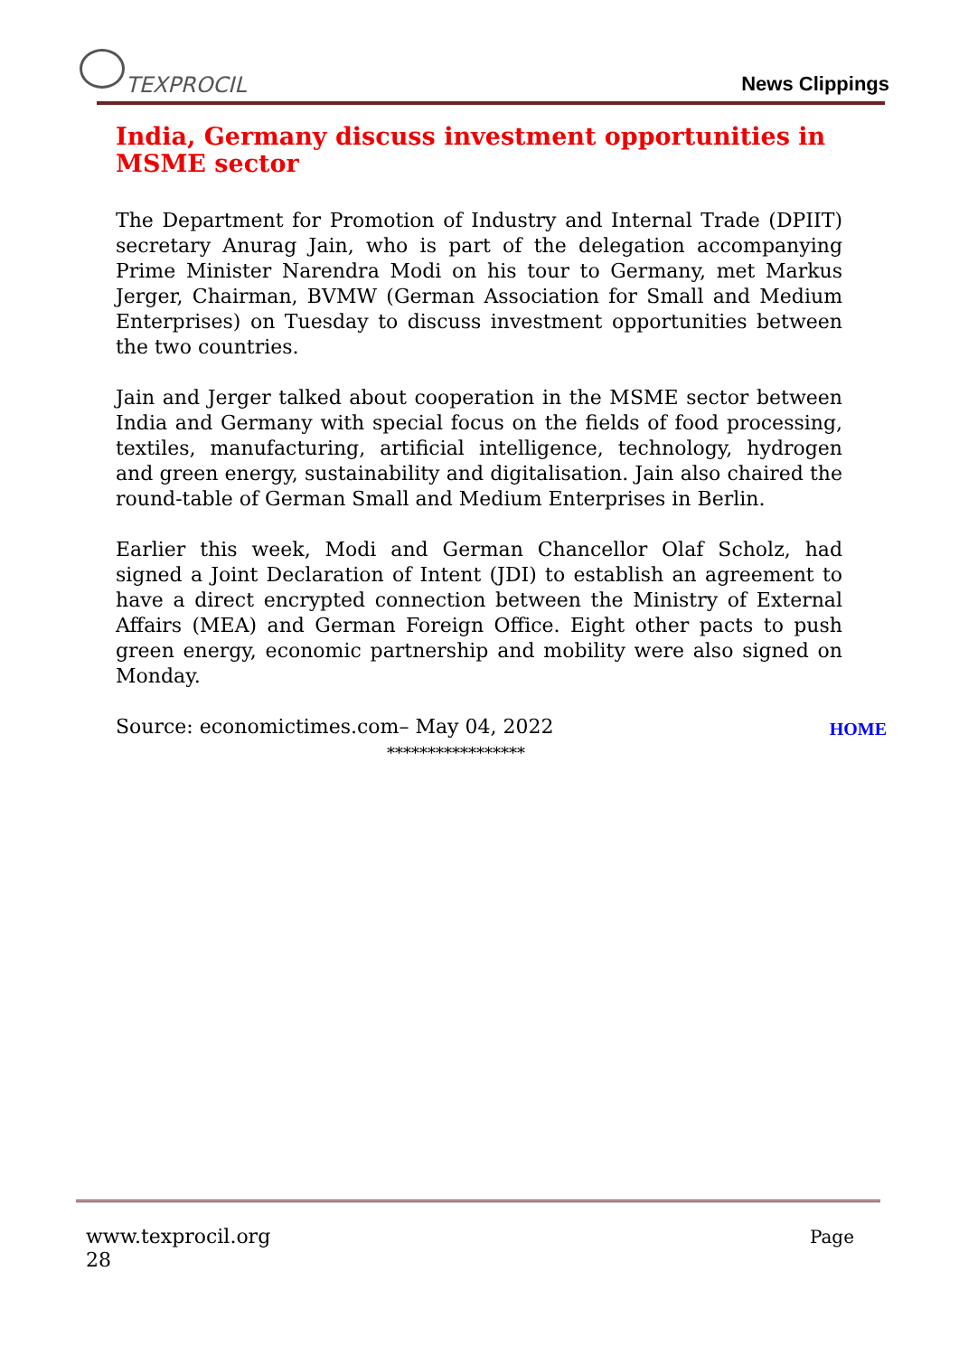TEXPROCIL
News Clippings
India, Germany discuss investment opportunities in MSME sector
The Department for Promotion of Industry and Internal Trade (DPIIT) secretary Anurag Jain, who is part of the delegation accompanying Prime Minister Narendra Modi on his tour to Germany, met Markus Jerger, Chairman, BVMW (German Association for Small and Medium Enterprises) on Tuesday to discuss investment opportunities between the two countries.
Jain and Jerger talked about cooperation in the MSME sector between India and Germany with special focus on the fields of food processing, textiles, manufacturing, artificial intelligence, technology, hydrogen and green energy, sustainability and digitalisation. Jain also chaired the round-table of German Small and Medium Enterprises in Berlin.
Earlier this week, Modi and German Chancellor Olaf Scholz, had signed a Joint Declaration of Intent (JDI) to establish an agreement to have a direct encrypted connection between the Ministry of External Affairs (MEA) and German Foreign Office. Eight other pacts to push green energy, economic partnership and mobility were also signed on Monday.
Source: economictimes.com– May 04, 2022
HOME
*****************
Page www.texprocil.org
28